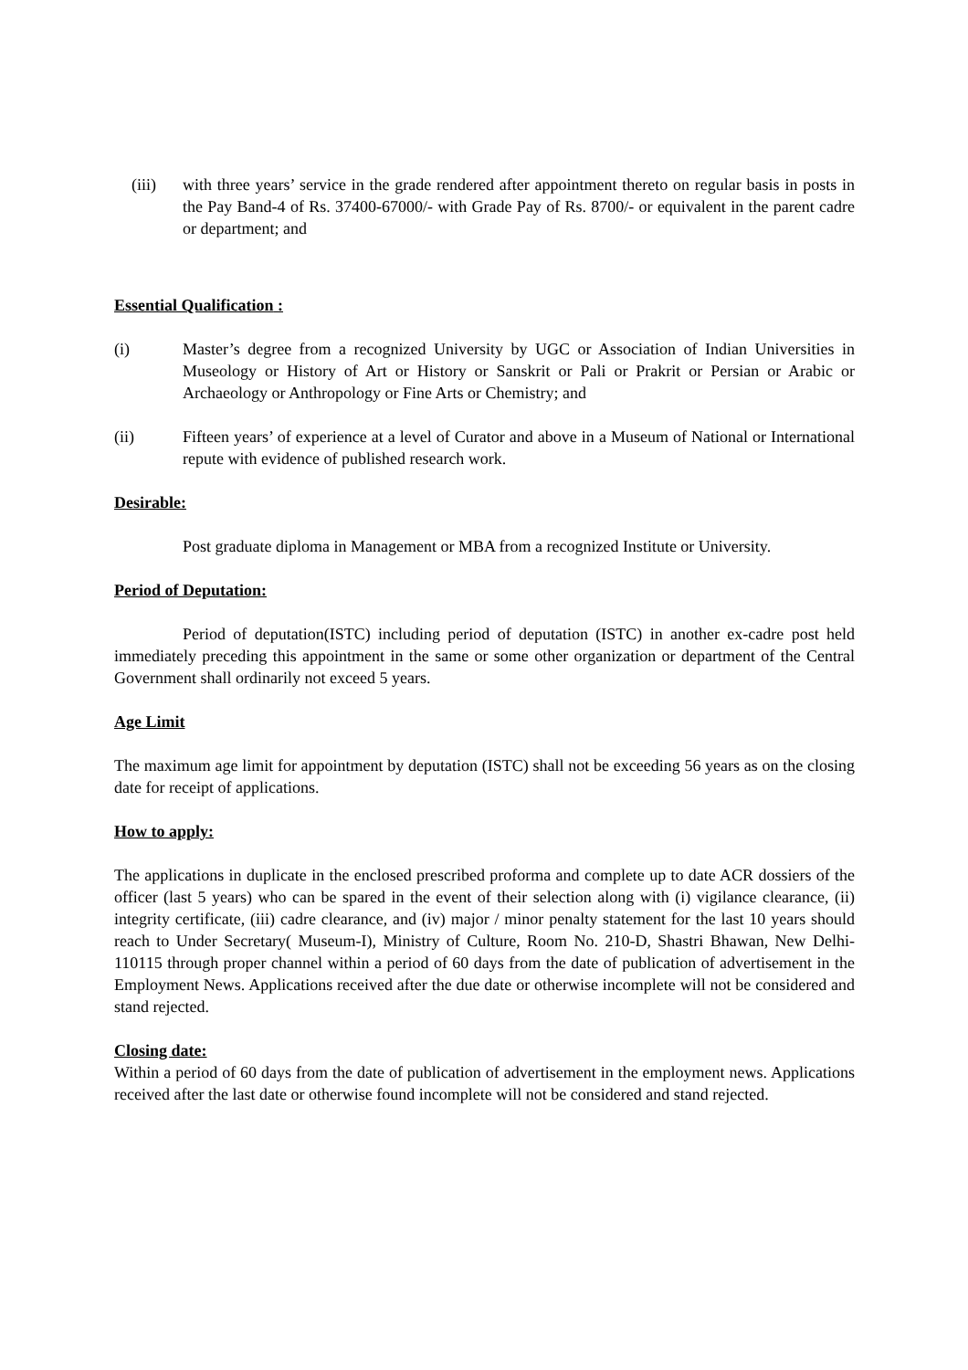(iii) with three years’ service in the grade rendered after appointment thereto on regular basis in posts in the Pay Band-4 of Rs. 37400-67000/- with Grade Pay of Rs. 8700/- or equivalent in the parent cadre or department; and
Essential Qualification :
(i) Master’s degree from a recognized University by UGC or Association of Indian Universities in Museology or History of Art or History or Sanskrit or Pali or Prakrit or Persian or Arabic or Archaeology or Anthropology or Fine Arts or Chemistry; and
(ii) Fifteen years’ of experience at a level of Curator and above in a Museum of National or International repute with evidence of published research work.
Desirable:
Post graduate diploma in Management or MBA from a recognized Institute or University.
Period of Deputation:
Period of deputation(ISTC) including period of deputation (ISTC) in another ex-cadre post held immediately preceding this appointment in the same or some other organization or department of the Central Government shall ordinarily not exceed 5 years.
Age Limit
The maximum age limit for appointment by deputation (ISTC) shall not be exceeding 56 years as on the closing date for receipt of applications.
How to apply:
The applications in duplicate in the enclosed prescribed proforma and complete up to date ACR dossiers of the officer (last 5 years) who can be spared in the event of their selection along with (i) vigilance clearance, (ii) integrity certificate, (iii) cadre clearance, and (iv) major / minor penalty statement for the last 10 years should reach to Under Secretary( Museum-I), Ministry of Culture, Room No. 210-D, Shastri Bhawan, New Delhi-110115 through proper channel within a period of 60 days from the date of publication of advertisement in the Employment News. Applications received after the due date or otherwise incomplete will not be considered and stand rejected.
Closing date:
Within a period of 60 days from the date of publication of advertisement in the employment news. Applications received after the last date or otherwise found incomplete will not be considered and stand rejected.